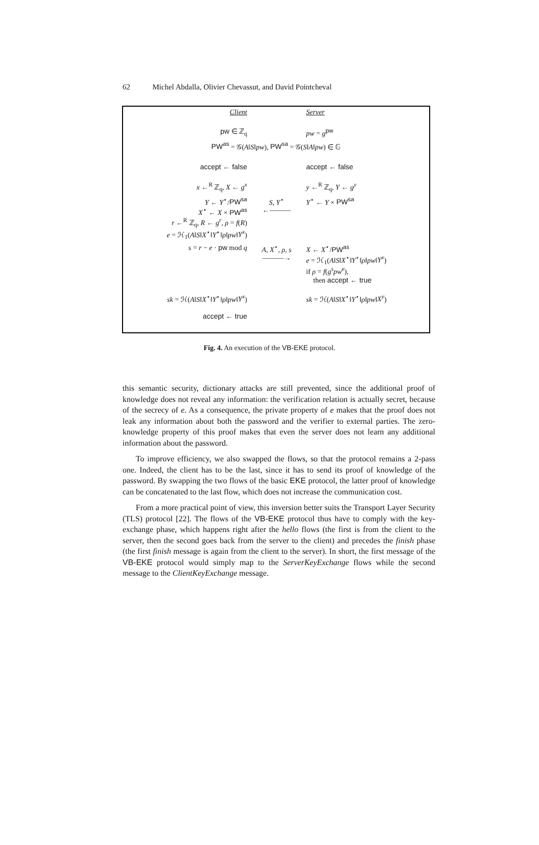62 Michel Abdalla, Olivier Chevassut, and David Pointcheval
| Client | | Server |
| pw ∈ ℤ<sub>q</sub> | | pw = g<sup>pw</sup> |
| PW<sup>as</sup> = 𝒢( A ‖ S ‖ pw ), PW<sup>sa</sup> = 𝒢( S ‖ A ‖ pw ) ∈ 𝔾 | | |
| accept ← false | | accept ← false |
| x ←<sup>R</sup> ℤ<sub>q</sub>, X ← g<sup>x</sup> | | y ←<sup>R</sup> ℤ<sub>q</sub>, Y ← g<sup>y</sup> |
| Y ← Y<sup>⋆</sup>/ PW<sup>sa</sup> X<sup>⋆</sup> ← X × PW<sup>as</sup> r ←<sup>R</sup> ℤ<sub>q</sub>, R ← g<sup>r</sup> , ρ = f ( R ) e = ℋ<sub>1</sub>( A ‖ S ‖ X<sup>⋆</sup>‖ Y<sup>⋆</sup>‖ ρ ‖ pw ‖ Y<sup>x</sup> ) | S, Y<sup>⋆</sup> ←——— | Y<sup>⋆</sup> ← Y × PW<sup>sa</sup> |
| s = r − e · pw mod q | A, X<sup>⋆</sup>, ρ, s ———→ | X ← X<sup>⋆</sup>/ PW<sup>as</sup> e = ℋ<sub>1</sub>( A ‖ S ‖ X<sup>⋆</sup>‖ Y<sup>⋆</sup>‖ ρ ‖ pw ‖ Y<sup>x</sup> ) if ρ = f ( g<sup>s</sup>pw<sup>e</sup> ), then accept ← true |
| sk = ℋ( A ‖ S ‖ X<sup>⋆</sup>‖ Y<sup>⋆</sup>‖ ρ ‖ pw ‖ Y<sup>x</sup> ) | | sk = ℋ( A ‖ S ‖ X<sup>⋆</sup>‖ Y<sup>⋆</sup>‖ ρ ‖ pw ‖ X<sup>y</sup> ) |
| accept ← true | | |
Fig. 4. An execution of the VB-EKE protocol.
this semantic security, dictionary attacks are still prevented, since the additional proof of knowledge does not reveal any information: the verification relation is actually secret, because of the secrecy of e. As a consequence, the private property of e makes that the proof does not leak any information about both the password and the verifier to external parties. The zero-knowledge property of this proof makes that even the server does not learn any additional information about the password.
To improve efficiency, we also swapped the flows, so that the protocol remains a 2-pass one. Indeed, the client has to be the last, since it has to send its proof of knowledge of the password. By swapping the two flows of the basic EKE protocol, the latter proof of knowledge can be concatenated to the last flow, which does not increase the communication cost.
From a more practical point of view, this inversion better suits the Transport Layer Security (TLS) protocol [22]. The flows of the VB-EKE protocol thus have to comply with the key-exchange phase, which happens right after the hello flows (the first is from the client to the server, then the second goes back from the server to the client) and precedes the finish phase (the first finish message is again from the client to the server). In short, the first message of the VB-EKE protocol would simply map to the ServerKeyExchange flows while the second message to the ClientKeyExchange message.